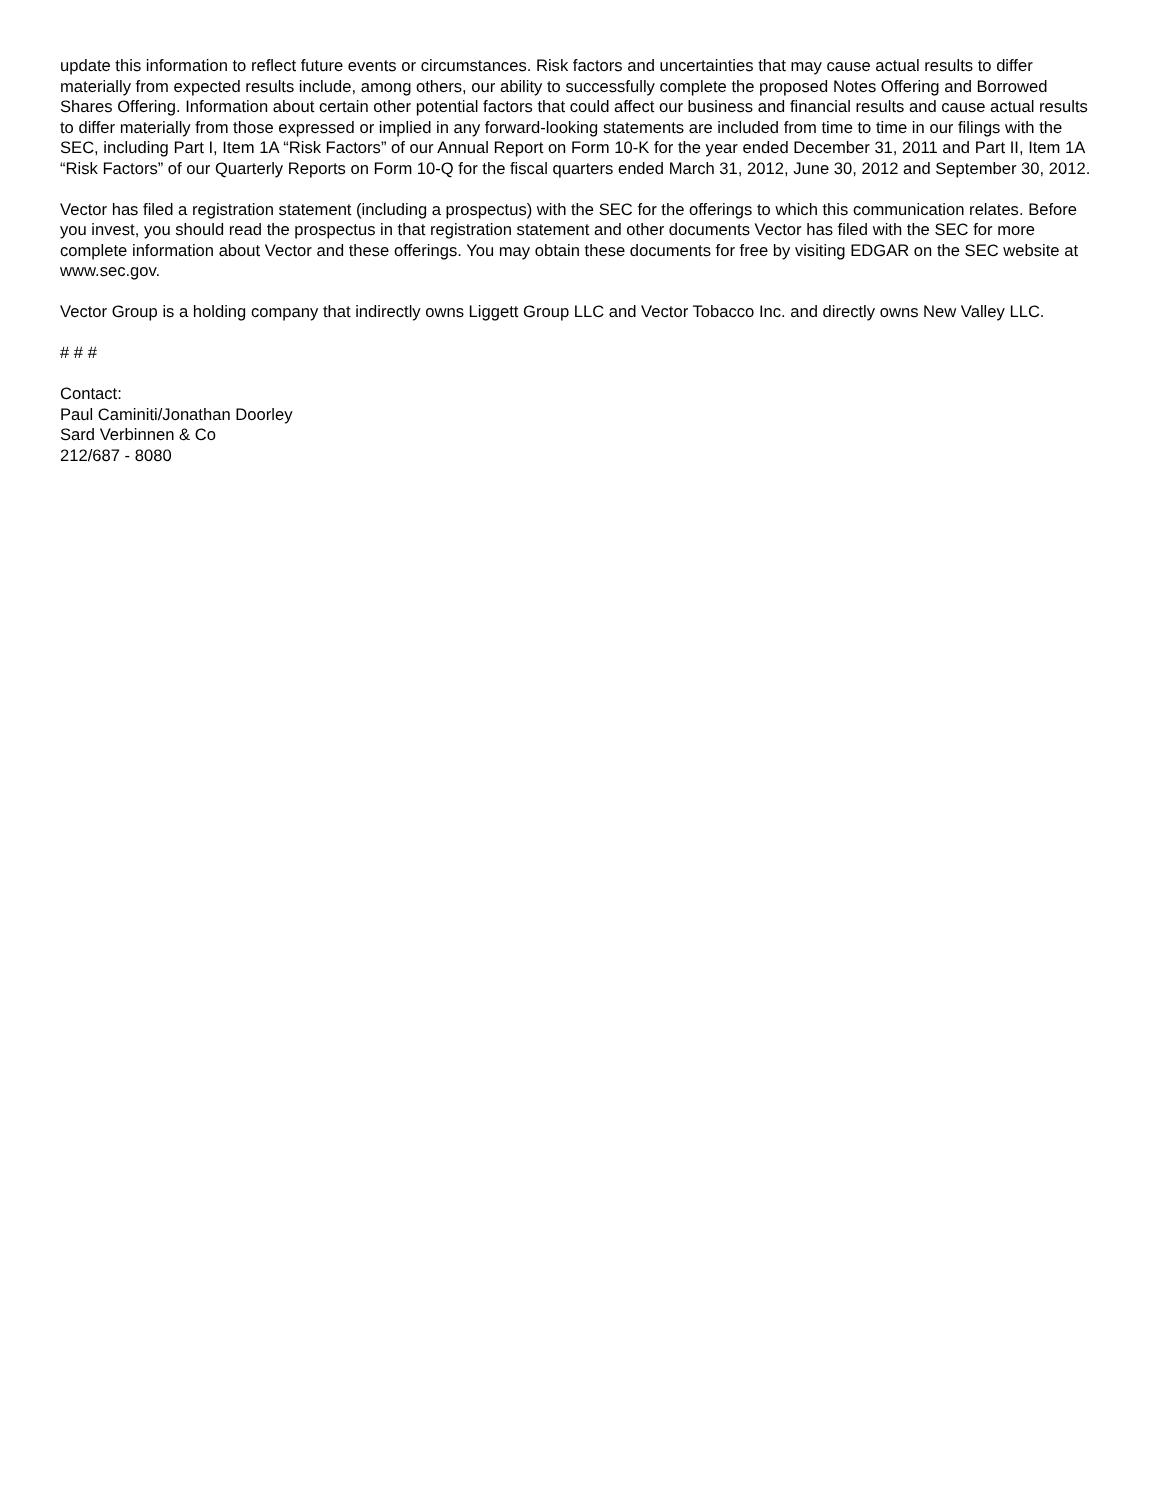update this information to reflect future events or circumstances. Risk factors and uncertainties that may cause actual results to differ materially from expected results include, among others, our ability to successfully complete the proposed Notes Offering and Borrowed Shares Offering. Information about certain other potential factors that could affect our business and financial results and cause actual results to differ materially from those expressed or implied in any forward-looking statements are included from time to time in our filings with the SEC, including Part I, Item 1A “Risk Factors” of our Annual Report on Form 10-K for the year ended December 31, 2011 and Part II, Item 1A “Risk Factors” of our Quarterly Reports on Form 10-Q for the fiscal quarters ended March 31, 2012, June 30, 2012 and September 30, 2012.
Vector has filed a registration statement (including a prospectus) with the SEC for the offerings to which this communication relates. Before you invest, you should read the prospectus in that registration statement and other documents Vector has filed with the SEC for more complete information about Vector and these offerings. You may obtain these documents for free by visiting EDGAR on the SEC website at www.sec.gov.
Vector Group is a holding company that indirectly owns Liggett Group LLC and Vector Tobacco Inc. and directly owns New Valley LLC.
# # #
Contact:
Paul Caminiti/Jonathan Doorley
Sard Verbinnen & Co
212/687 - 8080